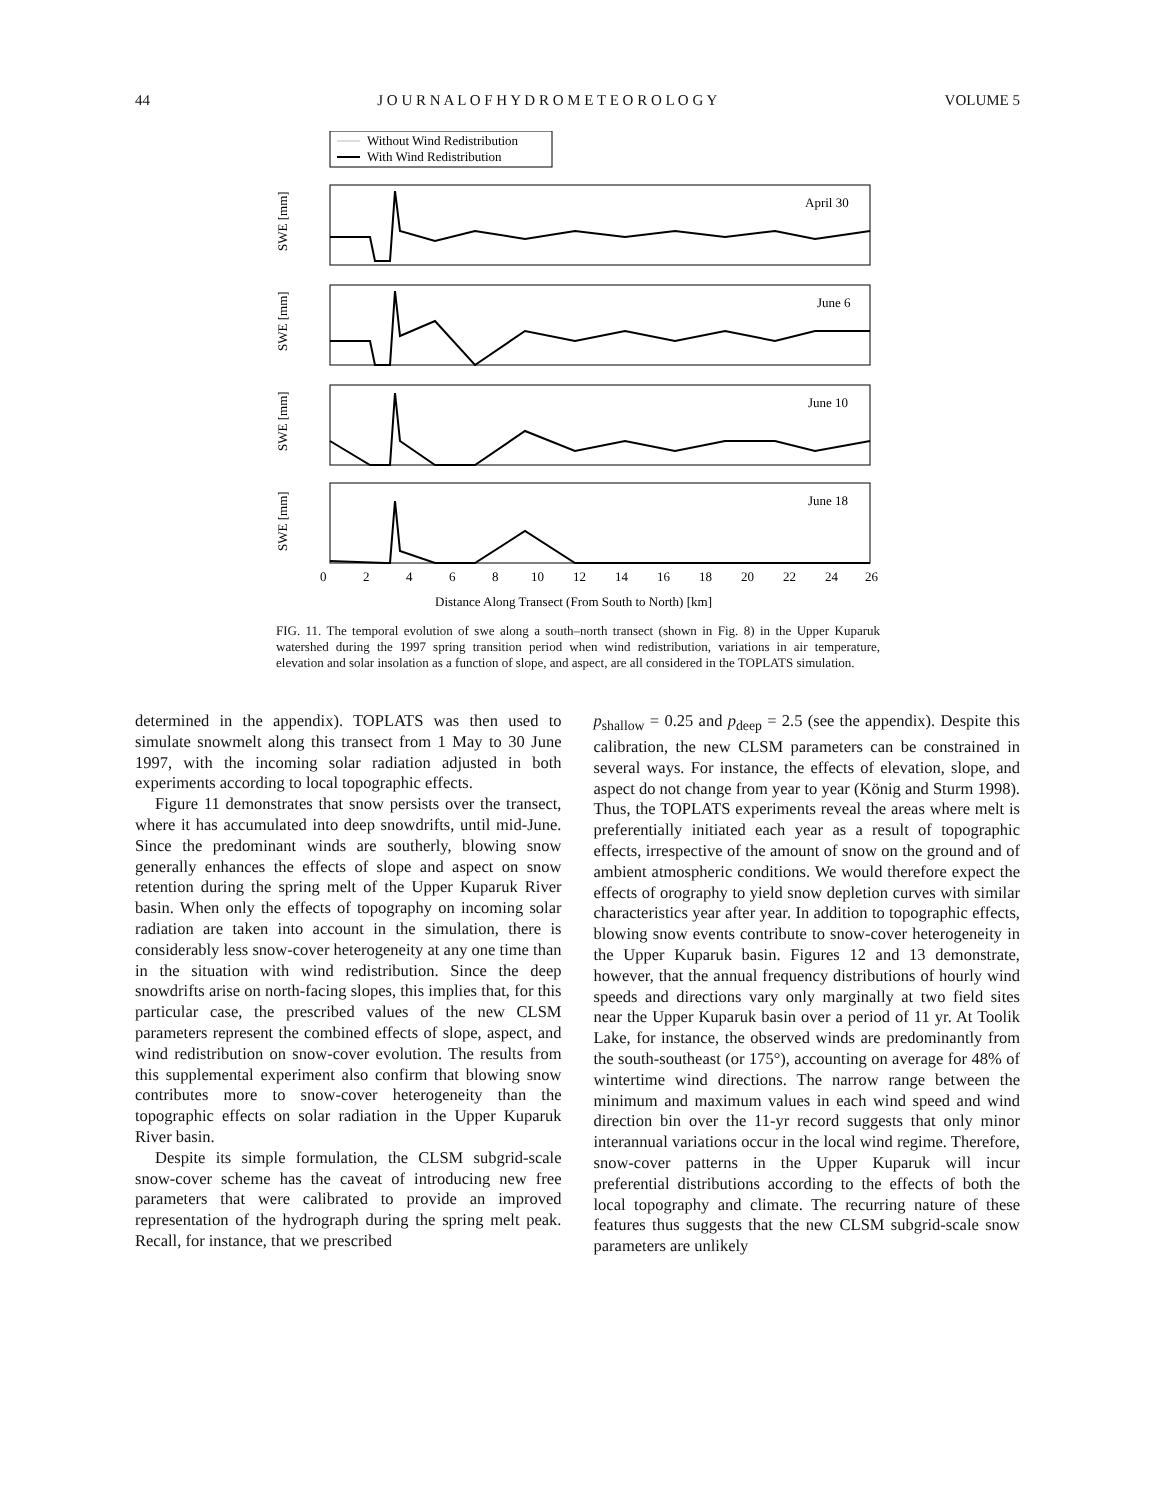44 J O U R N A L O F H Y D R O M E T E O R O L O G Y VOLUME 5
Without Wind Redistribution
With Wind Redistribution
April 30
June 6
June 10
June 18
0
2
4
6
8
10
12
14
16
18
20
22
24
26
Distance Along Transect (From South to North) [km]
SWE [mm]
SWE [mm]
SWE [mm]
SWE [mm]
FIG. 11. The temporal evolution of swe along a south–north transect (shown in Fig. 8) in the Upper Kuparuk watershed during the 1997 spring transition period when wind redistribution, variations in air temperature, elevation and solar insolation as a function of slope, and aspect, are all considered in the TOPLATS simulation.
determined in the appendix). TOPLATS was then used to simulate snowmelt along this transect from 1 May to 30 June 1997, with the incoming solar radiation adjusted in both experiments according to local topographic effects.
Figure 11 demonstrates that snow persists over the transect, where it has accumulated into deep snowdrifts, until mid-June. Since the predominant winds are southerly, blowing snow generally enhances the effects of slope and aspect on snow retention during the spring melt of the Upper Kuparuk River basin. When only the effects of topography on incoming solar radiation are taken into account in the simulation, there is considerably less snow-cover heterogeneity at any one time than in the situation with wind redistribution. Since the deep snowdrifts arise on north-facing slopes, this implies that, for this particular case, the prescribed values of the new CLSM parameters represent the combined effects of slope, aspect, and wind redistribution on snow-cover evolution. The results from this supplemental experiment also confirm that blowing snow contributes more to snow-cover heterogeneity than the topographic effects on solar radiation in the Upper Kuparuk River basin.
Despite its simple formulation, the CLSM subgrid-scale snow-cover scheme has the caveat of introducing new free parameters that were calibrated to provide an improved representation of the hydrograph during the spring melt peak. Recall, for instance, that we prescribed
p<sub>shallow</sub> = 0.25 and p<sub>deep</sub> = 2.5 (see the appendix). Despite this calibration, the new CLSM parameters can be constrained in several ways. For instance, the effects of elevation, slope, and aspect do not change from year to year (König and Sturm 1998). Thus, the TOPLATS experiments reveal the areas where melt is preferentially initiated each year as a result of topographic effects, irrespective of the amount of snow on the ground and of ambient atmospheric conditions. We would therefore expect the effects of orography to yield snow depletion curves with similar characteristics year after year. In addition to topographic effects, blowing snow events contribute to snow-cover heterogeneity in the Upper Kuparuk basin. Figures 12 and 13 demonstrate, however, that the annual frequency distributions of hourly wind speeds and directions vary only marginally at two field sites near the Upper Kuparuk basin over a period of 11 yr. At Toolik Lake, for instance, the observed winds are predominantly from the south-southeast (or 175°), accounting on average for 48% of wintertime wind directions. The narrow range between the minimum and maximum values in each wind speed and wind direction bin over the 11-yr record suggests that only minor interannual variations occur in the local wind regime. Therefore, snow-cover patterns in the Upper Kuparuk will incur preferential distributions according to the effects of both the local topography and climate. The recurring nature of these features thus suggests that the new CLSM subgrid-scale snow parameters are unlikely